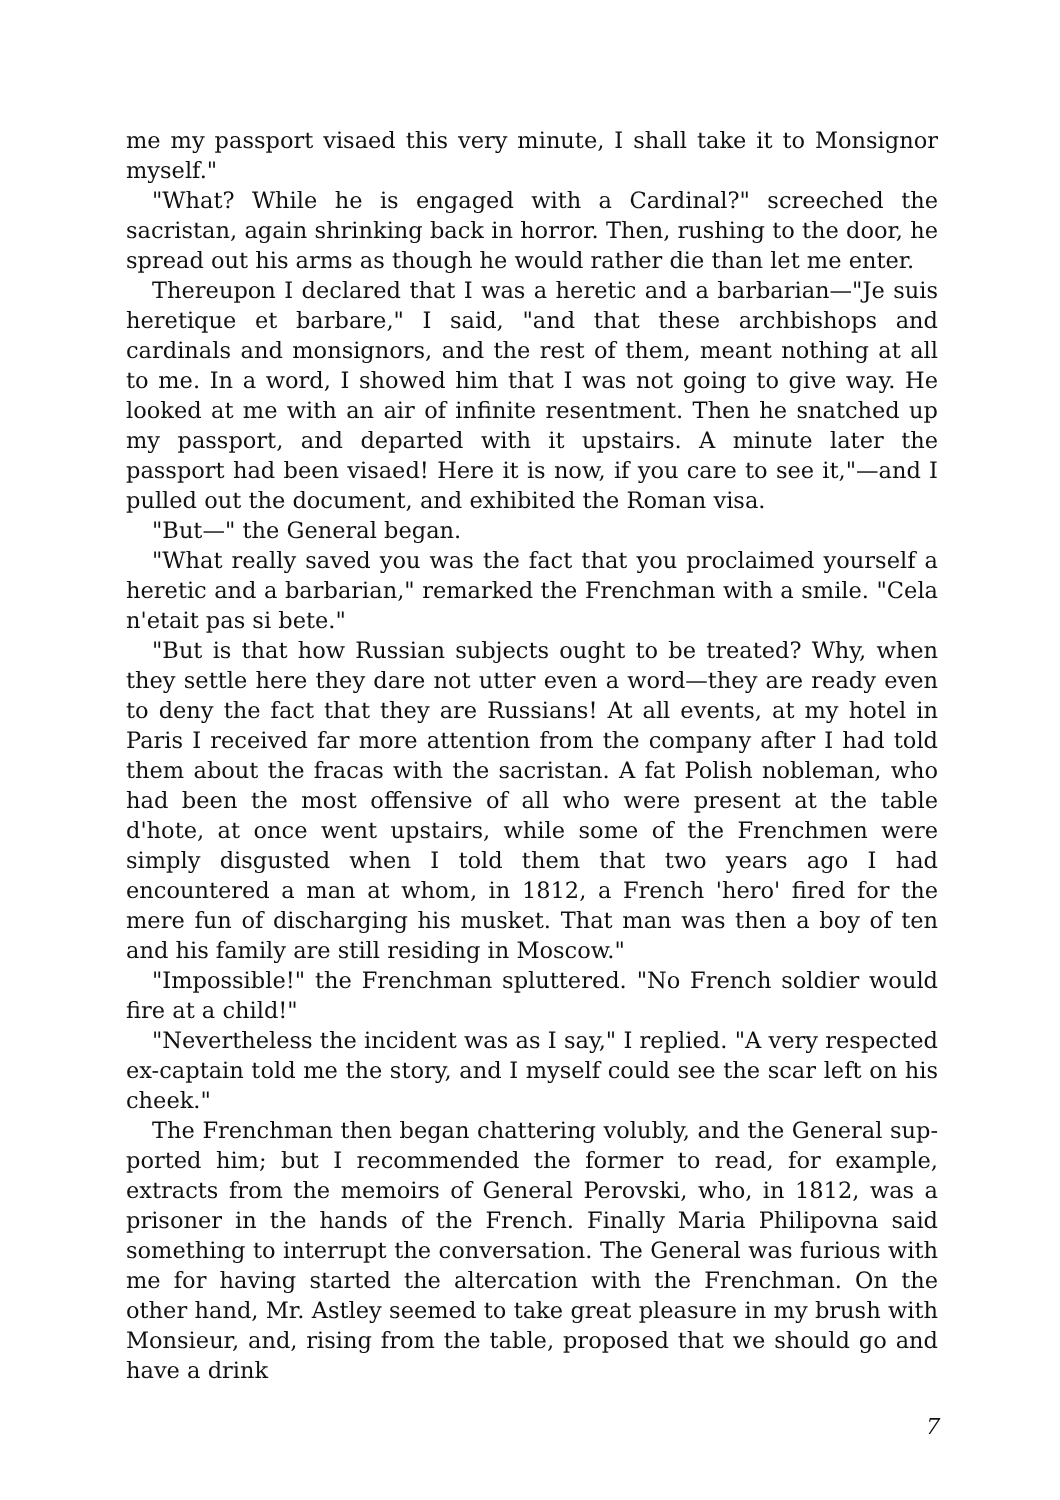me my passport visaed this very minute, I shall take it to Monsignor myself."
"What? While he is engaged with a Cardinal?" screeched the sacristan, again shrinking back in horror. Then, rushing to the door, he spread out his arms as though he would rather die than let me enter.
Thereupon I declared that I was a heretic and a barbarian—"Je suis heretique et barbare," I said, "and that these archbishops and cardinals and monsignors, and the rest of them, meant nothing at all to me. In a word, I showed him that I was not going to give way. He looked at me with an air of infinite resentment. Then he snatched up my passport, and departed with it upstairs. A minute later the passport had been visaed! Here it is now, if you care to see it,"—and I pulled out the document, and exhibited the Roman visa.
"But—" the General began.
"What really saved you was the fact that you proclaimed yourself a heretic and a barbarian," remarked the Frenchman with a smile. "Cela n'etait pas si bete."
"But is that how Russian subjects ought to be treated? Why, when they settle here they dare not utter even a word—they are ready even to deny the fact that they are Russians! At all events, at my hotel in Paris I re­ceived far more attention from the company after I had told them about the fracas with the sacristan. A fat Polish nobleman, who had been the most offensive of all who were present at the table d'hote, at once went upstairs, while some of the Frenchmen were simply disgusted when I told them that two years ago I had encountered a man at whom, in 1812, a French 'hero' fired for the mere fun of discharging his musket. That man was then a boy of ten and his family are still residing in Moscow."
"Impossible!" the Frenchman spluttered. "No French soldier would fire at a child!"
"Nevertheless the incident was as I say," I replied. "A very respected ex-captain told me the story, and I myself could see the scar left on his cheek."
The Frenchman then began chattering volubly, and the General sup­ported him; but I recommended the former to read, for example, extracts from the memoirs of General Perovski, who, in 1812, was a prisoner in the hands of the French. Finally Maria Philipovna said something to in­terrupt the conversation. The General was furious with me for having started the altercation with the Frenchman. On the other hand, Mr. Astley seemed to take great pleasure in my brush with Monsieur, and, rising from the table, proposed that we should go and have a drink
7